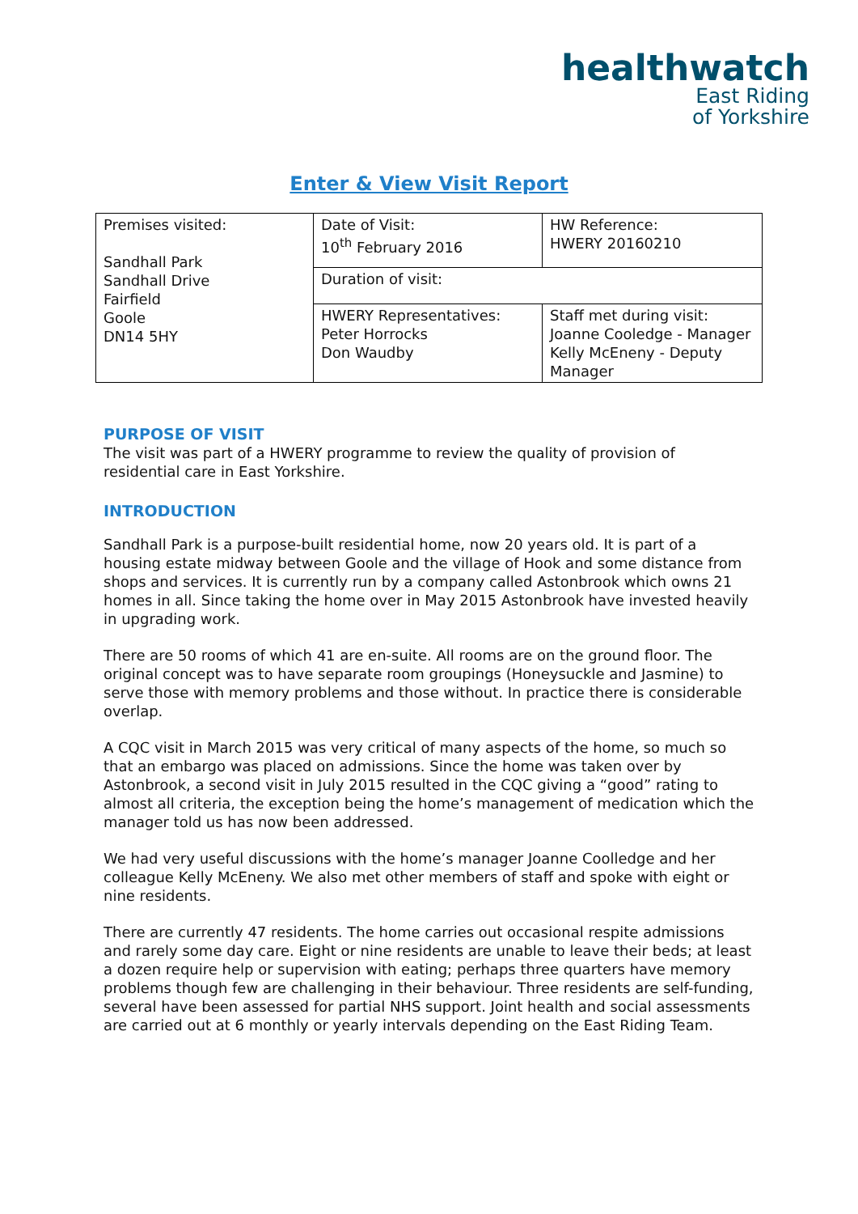healthwatch
East Riding
of Yorkshire
Enter & View Visit Report
| Premises visited: Sandhall Park Sandhall Drive Fairfield Goole DN14 5HY | Date of Visit: 10<sup>th</sup> February 2016 | HW Reference: HWERY 20160210 |
| | Duration of visit: | |
| | HWERY Representatives: Peter Horrocks Don Waudby | Staff met during visit: Joanne Cooledge - Manager Kelly McEneny - Deputy Manager |
PURPOSE OF VISIT
The visit was part of a HWERY programme to review the quality of provision of residential care in East Yorkshire.
INTRODUCTION
Sandhall Park is a purpose-built residential home, now 20 years old. It is part of a housing estate midway between Goole and the village of Hook and some distance from shops and services. It is currently run by a company called Astonbrook which owns 21 homes in all. Since taking the home over in May 2015 Astonbrook have invested heavily in upgrading work.
There are 50 rooms of which 41 are en-suite. All rooms are on the ground floor. The original concept was to have separate room groupings (Honeysuckle and Jasmine) to serve those with memory problems and those without. In practice there is considerable overlap.
A CQC visit in March 2015 was very critical of many aspects of the home, so much so that an embargo was placed on admissions. Since the home was taken over by Astonbrook, a second visit in July 2015 resulted in the CQC giving a “good” rating to almost all criteria, the exception being the home’s management of medication which the manager told us has now been addressed.
We had very useful discussions with the home’s manager Joanne Coolledge and her colleague Kelly McEneny. We also met other members of staff and spoke with eight or nine residents.
There are currently 47 residents. The home carries out occasional respite admissions and rarely some day care. Eight or nine residents are unable to leave their beds; at least a dozen require help or supervision with eating; perhaps three quarters have memory problems though few are challenging in their behaviour. Three residents are self-funding, several have been assessed for partial NHS support. Joint health and social assessments are carried out at 6 monthly or yearly intervals depending on the East Riding Team.